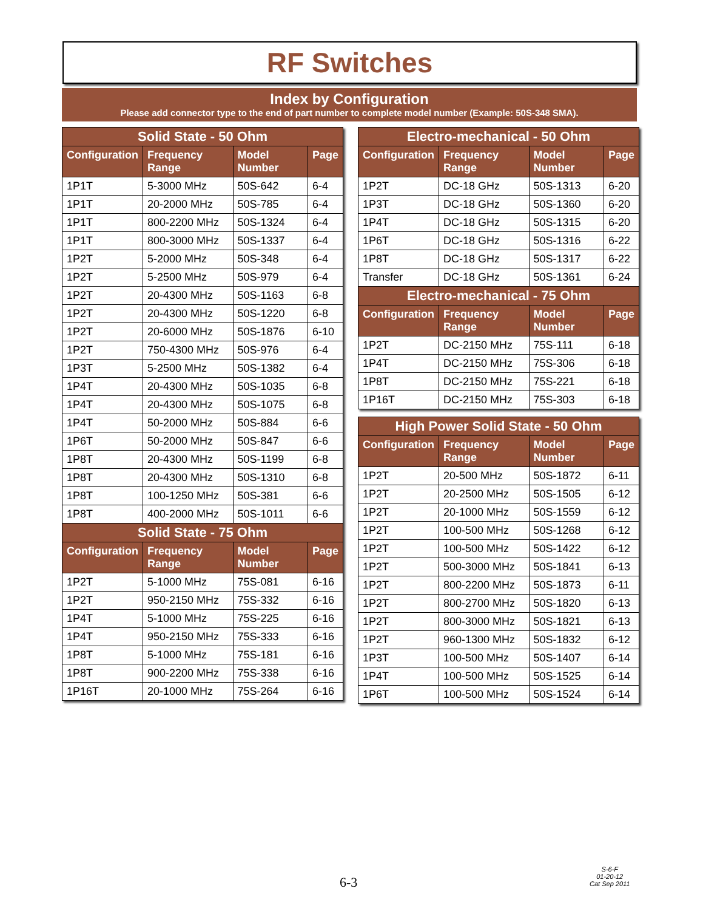RF Switches
Index by Configuration
Please add connector type to the end of part number to complete model number (Example: 50S-348 SMA).
| Solid State - 50 Ohm | | | |
| --- | --- | --- | --- |
| Configuration | Frequency Range | Model Number | Page |
| 1P1T | 5-3000 MHz | 50S-642 | 6-4 |
| 1P1T | 20-2000 MHz | 50S-785 | 6-4 |
| 1P1T | 800-2200 MHz | 50S-1324 | 6-4 |
| 1P1T | 800-3000 MHz | 50S-1337 | 6-4 |
| 1P2T | 5-2000 MHz | 50S-348 | 6-4 |
| 1P2T | 5-2500 MHz | 50S-979 | 6-4 |
| 1P2T | 20-4300 MHz | 50S-1163 | 6-8 |
| 1P2T | 20-4300 MHz | 50S-1220 | 6-8 |
| 1P2T | 20-6000 MHz | 50S-1876 | 6-10 |
| 1P2T | 750-4300 MHz | 50S-976 | 6-4 |
| 1P3T | 5-2500 MHz | 50S-1382 | 6-4 |
| 1P4T | 20-4300 MHz | 50S-1035 | 6-8 |
| 1P4T | 20-4300 MHz | 50S-1075 | 6-8 |
| 1P4T | 50-2000 MHz | 50S-884 | 6-6 |
| 1P6T | 50-2000 MHz | 50S-847 | 6-6 |
| 1P8T | 20-4300 MHz | 50S-1199 | 6-8 |
| 1P8T | 20-4300 MHz | 50S-1310 | 6-8 |
| 1P8T | 100-1250 MHz | 50S-381 | 6-6 |
| 1P8T | 400-2000 MHz | 50S-1011 | 6-6 |
| Solid State - 75 Ohm | | | |
| Configuration | Frequency Range | Model Number | Page |
| 1P2T | 5-1000 MHz | 75S-081 | 6-16 |
| 1P2T | 950-2150 MHz | 75S-332 | 6-16 |
| 1P4T | 5-1000 MHz | 75S-225 | 6-16 |
| 1P4T | 950-2150 MHz | 75S-333 | 6-16 |
| 1P8T | 5-1000 MHz | 75S-181 | 6-16 |
| 1P8T | 900-2200 MHz | 75S-338 | 6-16 |
| 1P16T | 20-1000 MHz | 75S-264 | 6-16 |
| Electro-mechanical - 50 Ohm | | | |
| --- | --- | --- | --- |
| Configuration | Frequency Range | Model Number | Page |
| 1P2T | DC-18 GHz | 50S-1313 | 6-20 |
| 1P3T | DC-18 GHz | 50S-1360 | 6-20 |
| 1P4T | DC-18 GHz | 50S-1315 | 6-20 |
| 1P6T | DC-18 GHz | 50S-1316 | 6-22 |
| 1P8T | DC-18 GHz | 50S-1317 | 6-22 |
| Transfer | DC-18 GHz | 50S-1361 | 6-24 |
| Electro-mechanical - 75 Ohm | | | |
| Configuration | Frequency Range | Model Number | Page |
| 1P2T | DC-2150 MHz | 75S-111 | 6-18 |
| 1P4T | DC-2150 MHz | 75S-306 | 6-18 |
| 1P8T | DC-2150 MHz | 75S-221 | 6-18 |
| 1P16T | DC-2150 MHz | 75S-303 | 6-18 |
| High Power Solid State - 50 Ohm | | | |
| --- | --- | --- | --- |
| Configuration | Frequency Range | Model Number | Page |
| 1P2T | 20-500 MHz | 50S-1872 | 6-11 |
| 1P2T | 20-2500 MHz | 50S-1505 | 6-12 |
| 1P2T | 20-1000 MHz | 50S-1559 | 6-12 |
| 1P2T | 100-500 MHz | 50S-1268 | 6-12 |
| 1P2T | 100-500 MHz | 50S-1422 | 6-12 |
| 1P2T | 500-3000 MHz | 50S-1841 | 6-13 |
| 1P2T | 800-2200 MHz | 50S-1873 | 6-11 |
| 1P2T | 800-2700 MHz | 50S-1820 | 6-13 |
| 1P2T | 800-3000 MHz | 50S-1821 | 6-13 |
| 1P2T | 960-1300 MHz | 50S-1832 | 6-12 |
| 1P3T | 100-500 MHz | 50S-1407 | 6-14 |
| 1P4T | 100-500 MHz | 50S-1525 | 6-14 |
| 1P6T | 100-500 MHz | 50S-1524 | 6-14 |
6-3
S-6-F
01-20-12
Cat Sep 2011